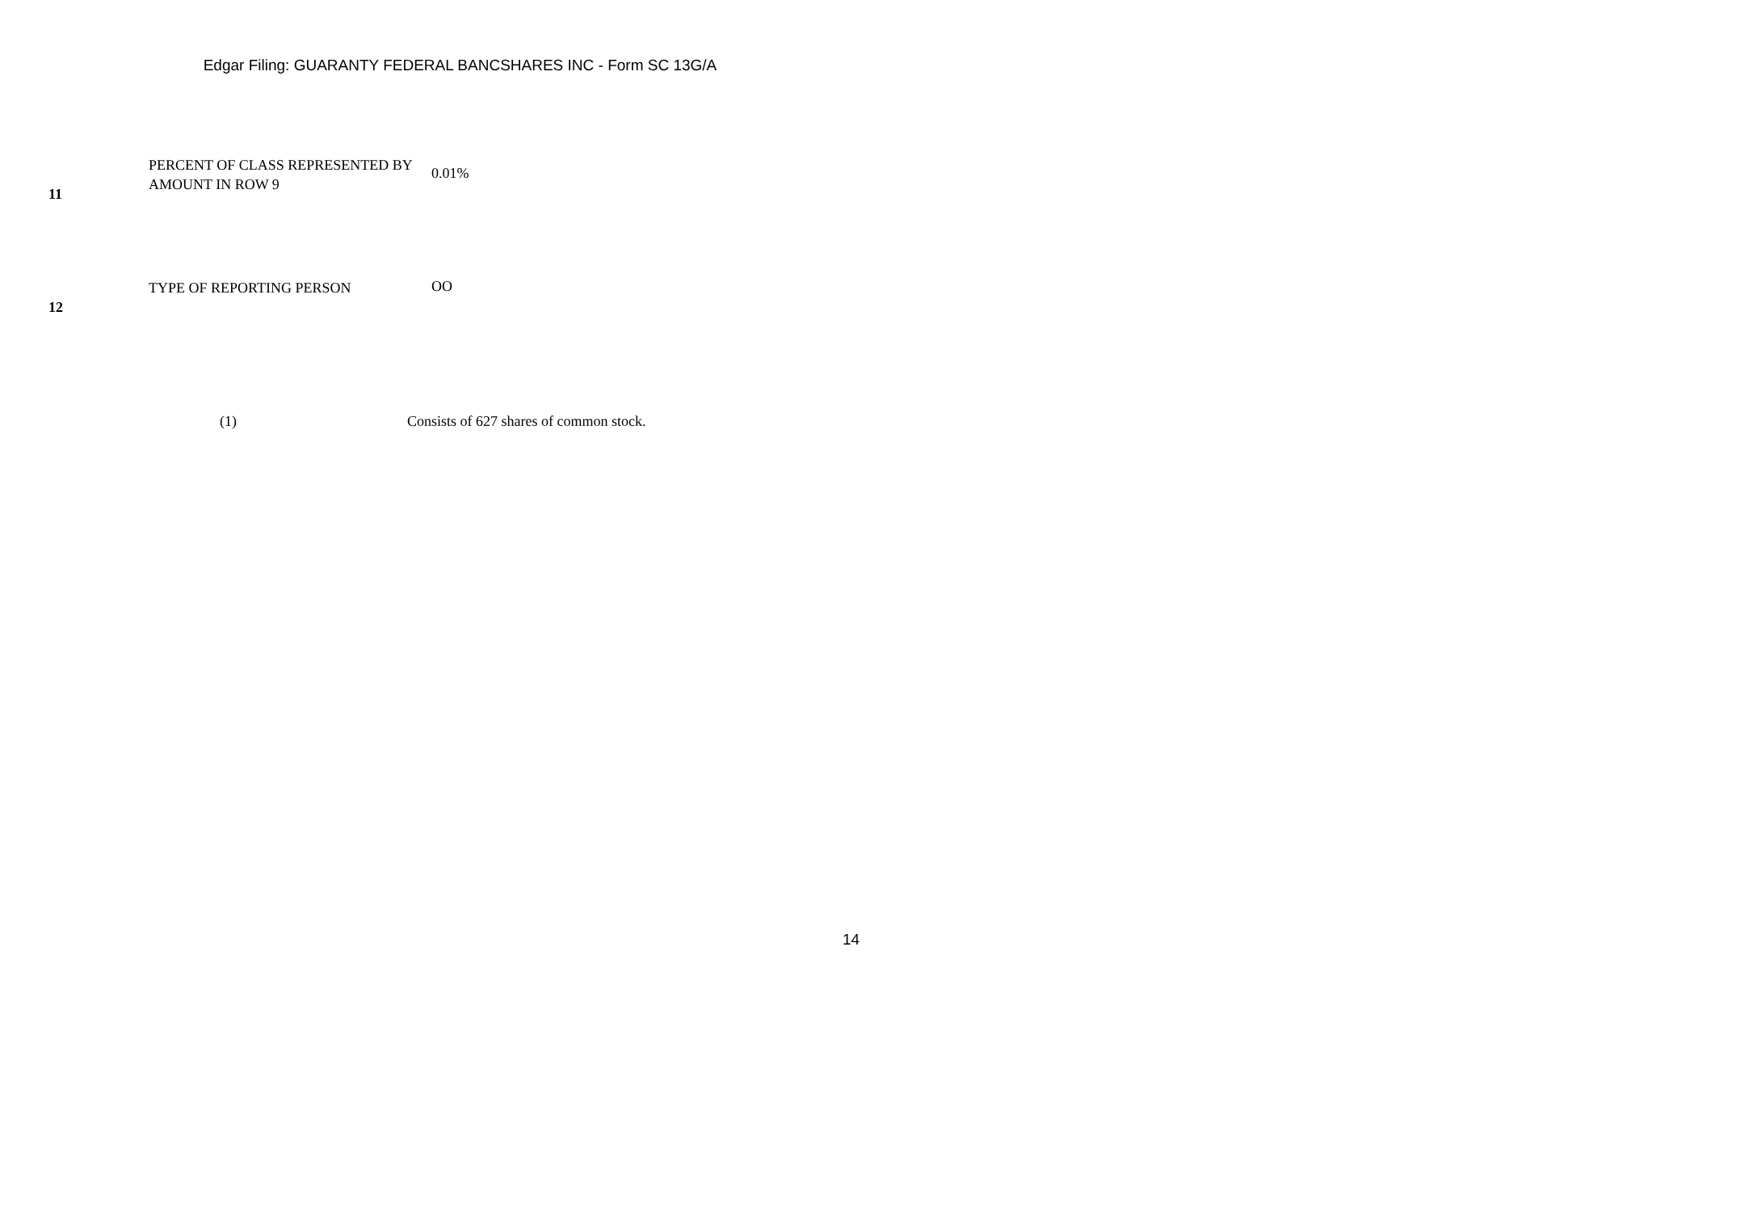Edgar Filing: GUARANTY FEDERAL BANCSHARES INC - Form SC 13G/A
| 11 | PERCENT OF CLASS REPRESENTED BY AMOUNT IN ROW 9 | 0.01% |
| 12 | TYPE OF REPORTING PERSON | OO |
(1) Consists of 627 shares of common stock.
14